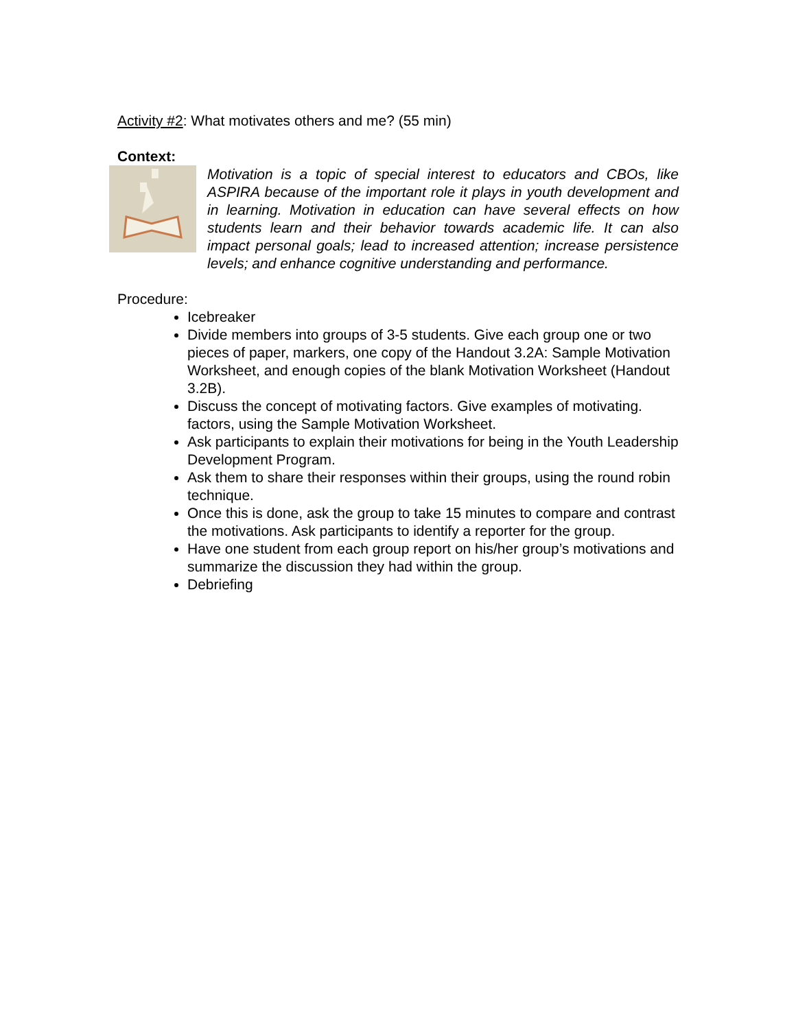Activity #2: What motivates others and me? (55 min)
Context:
Motivation is a topic of special interest to educators and CBOs, like ASPIRA because of the important role it plays in youth development and in learning. Motivation in education can have several effects on how students learn and their behavior towards academic life. It can also impact personal goals; lead to increased attention; increase persistence levels; and enhance cognitive understanding and performance.
Procedure:
Icebreaker
Divide members into groups of 3-5 students. Give each group one or two pieces of paper, markers, one copy of the Handout 3.2A: Sample Motivation Worksheet, and enough copies of the blank Motivation Worksheet (Handout 3.2B).
Discuss the concept of motivating factors. Give examples of motivating. factors, using the Sample Motivation Worksheet.
Ask participants to explain their motivations for being in the Youth Leadership Development Program.
Ask them to share their responses within their groups, using the round robin technique.
Once this is done, ask the group to take 15 minutes to compare and contrast the motivations. Ask participants to identify a reporter for the group.
Have one student from each group report on his/her group’s motivations and summarize the discussion they had within the group.
Debriefing